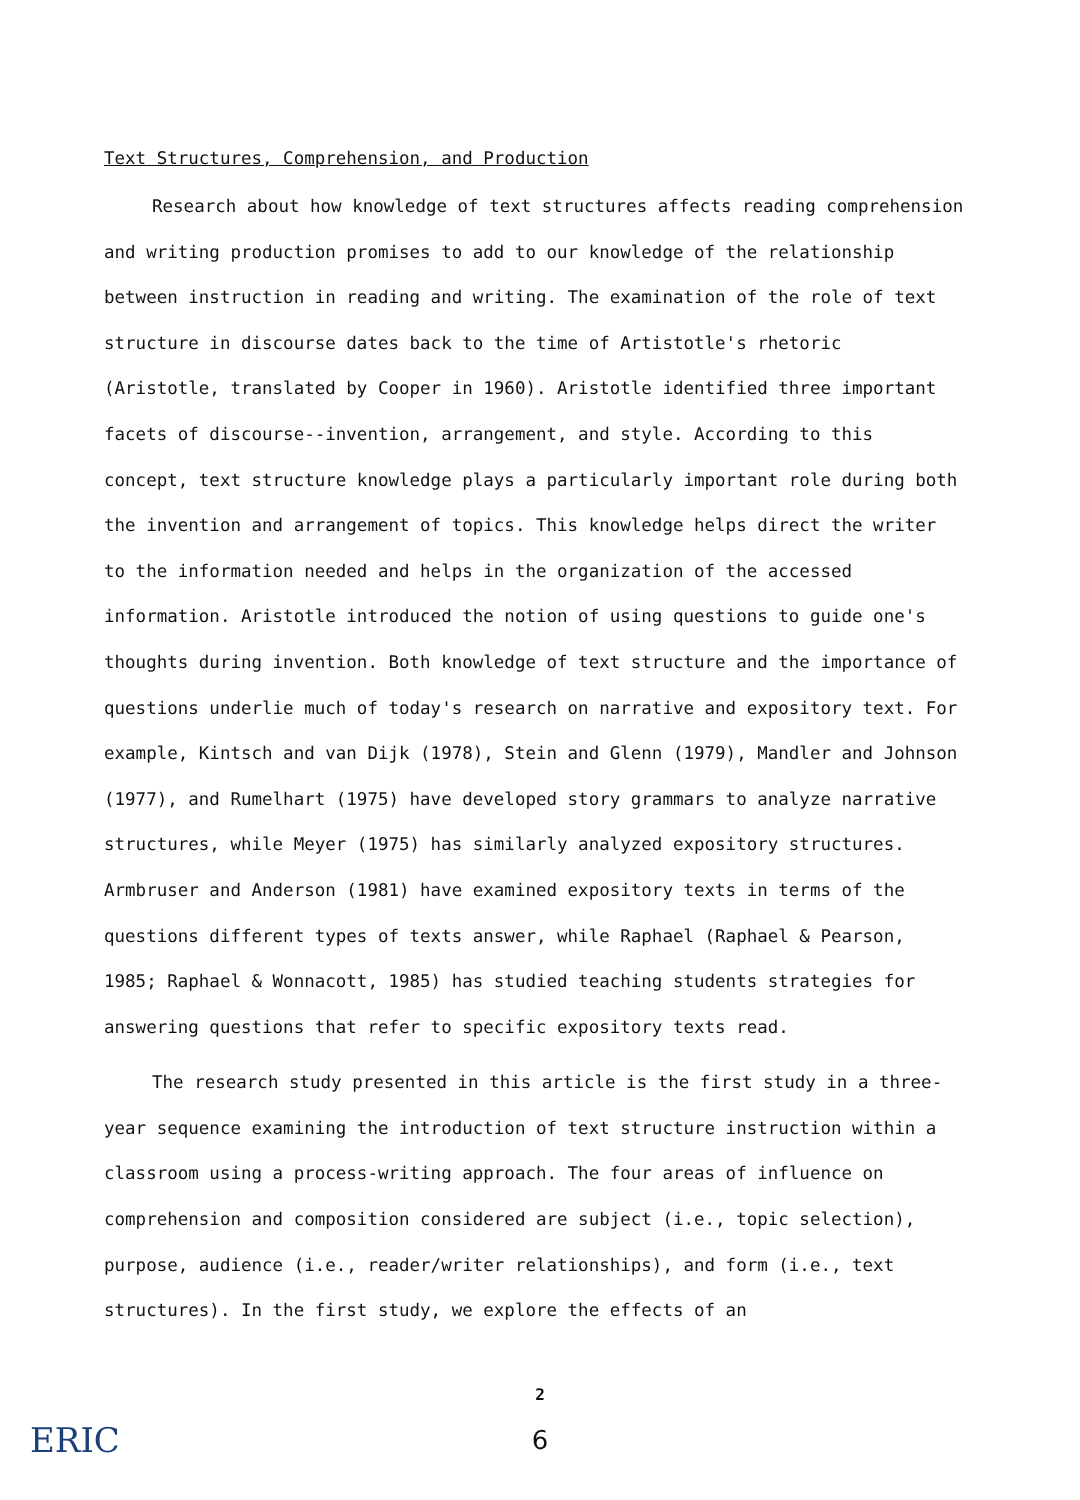Text Structures, Comprehension, and Production
Research about how knowledge of text structures affects reading comprehension and writing production promises to add to our knowledge of the relationship between instruction in reading and writing. The examination of the role of text structure in discourse dates back to the time of Artistotle's rhetoric (Aristotle, translated by Cooper in 1960). Aristotle identified three important facets of discourse--invention, arrangement, and style. According to this concept, text structure knowledge plays a particularly important role during both the invention and arrangement of topics. This knowledge helps direct the writer to the information needed and helps in the organization of the accessed information. Aristotle introduced the notion of using questions to guide one's thoughts during invention. Both knowledge of text structure and the importance of questions underlie much of today's research on narrative and expository text. For example, Kintsch and van Dijk (1978), Stein and Glenn (1979), Mandler and Johnson (1977), and Rumelhart (1975) have developed story grammars to analyze narrative structures, while Meyer (1975) has similarly analyzed expository structures. Armbruser and Anderson (1981) have examined expository texts in terms of the questions different types of texts answer, while Raphael (Raphael & Pearson, 1985; Raphael & Wonnacott, 1985) has studied teaching students strategies for answering questions that refer to specific expository texts read.
The research study presented in this article is the first study in a three-year sequence examining the introduction of text structure instruction within a classroom using a process-writing approach. The four areas of influence on comprehension and composition considered are subject (i.e., topic selection), purpose, audience (i.e., reader/writer relationships), and form (i.e., text structures). In the first study, we explore the effects of an
ERIC
2
6